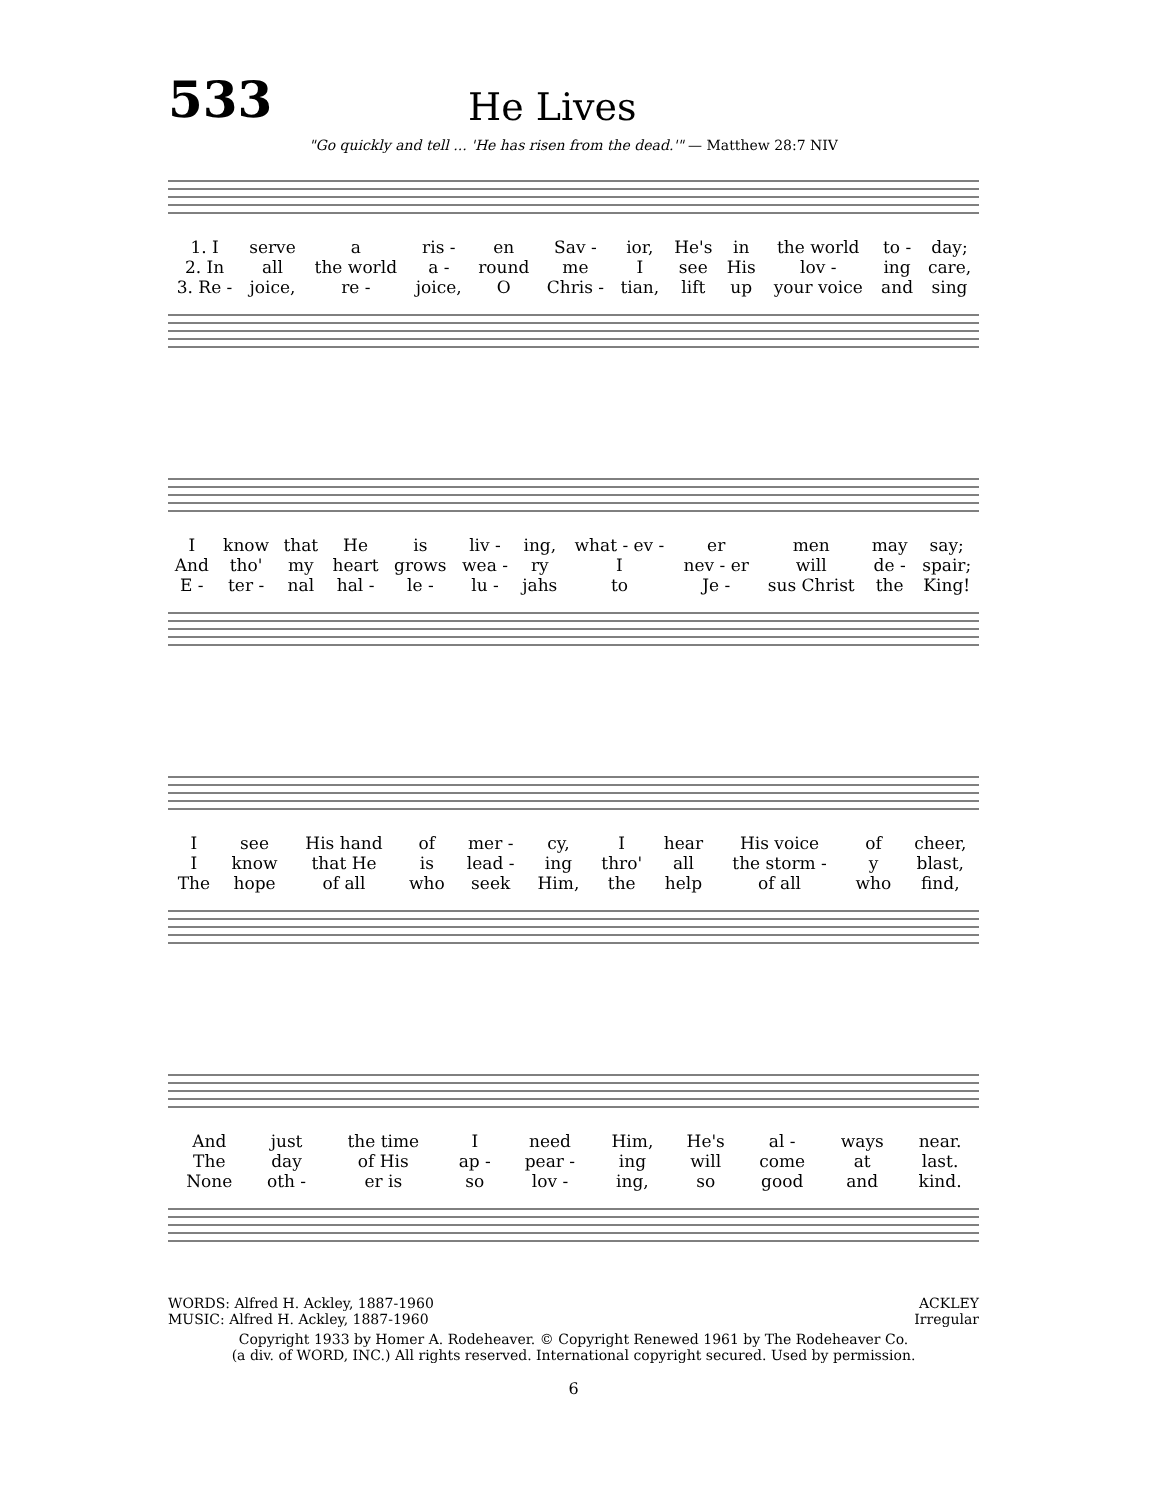533
He Lives
"Go quickly and tell ... 'He has risen from the dead.'" — Matthew 28:7 NIV
| 1. I | serve | a | ris - | en | Sav - | ior, | He's | in | the world | to - | day; |
| 2. In | all | the world | a - | round | me | I | see | His | lov - | ing | care, |
| 3. Re - | joice, | re - | joice, | O | Chris - | tian, | lift | up | your voice | and | sing |
| I | know | that | He | is | liv - | ing, | what - ev - | er | men | may | say; |
| And | tho' | my | heart | grows | wea - | ry | I | nev - er | will | de - | spair; |
| E - | ter - | nal | hal - | le - | lu - | jahs | to | Je - | sus Christ | the | King! |
| I | see | His hand | of | mer - | cy, | I | hear | His voice | of | cheer, |
| I | know | that He | is | lead - | ing | thro' | all | the storm - | y | blast, |
| The | hope | of all | who | seek | Him, | the | help | of all | who | find, |
| And | just | the time | I | need | Him, | He's | al - | ways | near. |
| The | day | of His | ap - | pear - | ing | will | come | at | last. |
| None | oth - | er is | so | lov - | ing, | so | good | and | kind. |
WORDS: Alfred H. Ackley, 1887-1960
MUSIC: Alfred H. Ackley, 1887-1960
ACKLEY
Irregular
Copyright 1933 by Homer A. Rodeheaver. © Copyright Renewed 1961 by The Rodeheaver Co.
(a div. of WORD, INC.) All rights reserved. International copyright secured. Used by permission.
6